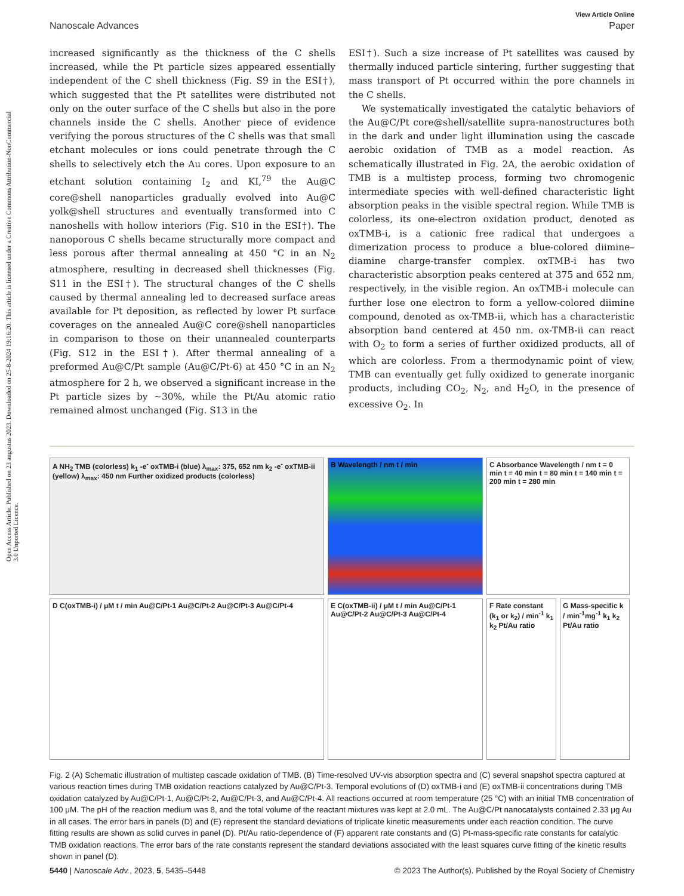Open Access Article. Published on 23 augustus 2023. Downloaded on 25-8-2024 19:16:20. This article is licensed under a Creative Commons Attribution-NonCommercial 3.0 Unported Licence.
View Article Online
Nanoscale Advances Paper
increased significantly as the thickness of the C shells increased, while the Pt particle sizes appeared essentially independent of the C shell thickness (Fig. S9 in the ESI†), which suggested that the Pt satellites were distributed not only on the outer surface of the C shells but also in the pore channels inside the C shells. Another piece of evidence verifying the porous structures of the C shells was that small etchant molecules or ions could penetrate through the C shells to selectively etch the Au cores. Upon exposure to an etchant solution containing I<sub>2</sub> and KI,<sup>79</sup> the Au@C core@shell nanoparticles gradually evolved into Au@C yolk@shell structures and eventually transformed into C nanoshells with hollow interiors (Fig. S10 in the ESI†). The nanoporous C shells became structurally more compact and less porous after thermal annealing at 450 °C in an N<sub>2</sub> atmosphere, resulting in decreased shell thicknesses (Fig. S11 in the ESI†). The structural changes of the C shells caused by thermal annealing led to decreased surface areas available for Pt deposition, as reflected by lower Pt surface coverages on the annealed Au@C core@shell nanoparticles in comparison to those on their unannealed counterparts (Fig. S12 in the ESI†). After thermal annealing of a preformed Au@C/Pt sample (Au@C/Pt-6) at 450 °C in an N<sub>2</sub> atmosphere for 2 h, we observed a significant increase in the Pt particle sizes by ~30%, while the Pt/Au atomic ratio remained almost unchanged (Fig. S13 in the
ESI†). Such a size increase of Pt satellites was caused by thermally induced particle sintering, further suggesting that mass transport of Pt occurred within the pore channels in the C shells.
We systematically investigated the catalytic behaviors of the Au@C/Pt core@shell/satellite supra-nanostructures both in the dark and under light illumination using the cascade aerobic oxidation of TMB as a model reaction. As schematically illustrated in Fig. 2A, the aerobic oxidation of TMB is a multistep process, forming two chromogenic intermediate species with well-defined characteristic light absorption peaks in the visible spectral region. While TMB is colorless, its one-electron oxidation product, denoted as oxTMB-i, is a cationic free radical that undergoes a dimerization process to produce a blue-colored diimine–diamine charge-transfer complex. oxTMB-i has two characteristic absorption peaks centered at 375 and 652 nm, respectively, in the visible region. An oxTMB-i molecule can further lose one electron to form a yellow-colored diimine compound, denoted as ox-TMB-ii, which has a characteristic absorption band centered at 450 nm. ox-TMB-ii can react with O<sub>2</sub> to form a series of further oxidized products, all of which are colorless. From a thermodynamic point of view, TMB can eventually get fully oxidized to generate inorganic products, including CO<sub>2</sub>, N<sub>2</sub>, and H<sub>2</sub>O, in the presence of excessive O<sub>2</sub>. In
A NH<sub>2</sub> TMB (colorless) k<sub>1</sub> -e<sup>-</sup> oxTMB-i (blue) λ<sub>max</sub>: 375, 652 nm k<sub>2</sub> -e<sup>-</sup> oxTMB-ii (yellow) λ<sub>max</sub>: 450 nm Further oxidized products (colorless)
B Wavelength / nm t / min
C Absorbance Wavelength / nm t = 0 min t = 40 min t = 80 min t = 140 min t = 200 min t = 280 min
D C(oxTMB-i) / μM t / min Au@C/Pt-1 Au@C/Pt-2 Au@C/Pt-3 Au@C/Pt-4
E C(oxTMB-ii) / μM t / min Au@C/Pt-1 Au@C/Pt-2 Au@C/Pt-3 Au@C/Pt-4
F Rate constant (k<sub>1</sub> or k<sub>2</sub>) / min<sup>-1</sup> k<sub>1</sub> k<sub>2</sub> Pt/Au ratio
G Mass-specific k / min<sup>-1</sup>mg<sup>-1</sup> k<sub>1</sub> k<sub>2</sub> Pt/Au ratio
Fig. 2 (A) Schematic illustration of multistep cascade oxidation of TMB. (B) Time-resolved UV-vis absorption spectra and (C) several snapshot spectra captured at various reaction times during TMB oxidation reactions catalyzed by Au@C/Pt-3. Temporal evolutions of (D) oxTMB-i and (E) oxTMB-ii concentrations during TMB oxidation catalyzed by Au@C/Pt-1, Au@C/Pt-2, Au@C/Pt-3, and Au@C/Pt-4. All reactions occurred at room temperature (25 °C) with an initial TMB concentration of 100 μM. The pH of the reaction medium was 8, and the total volume of the reactant mixtures was kept at 2.0 mL. The Au@C/Pt nanocatalysts contained 2.33 μg Au in all cases. The error bars in panels (D) and (E) represent the standard deviations of triplicate kinetic measurements under each reaction condition. The curve fitting results are shown as solid curves in panel (D). Pt/Au ratio-dependence of (F) apparent rate constants and (G) Pt-mass-specific rate constants for catalytic TMB oxidation reactions. The error bars of the rate constants represent the standard deviations associated with the least squares curve fitting of the kinetic results shown in panel (D).
5440 | Nanoscale Adv., 2023, 5, 5435–5448 © 2023 The Author(s). Published by the Royal Society of Chemistry